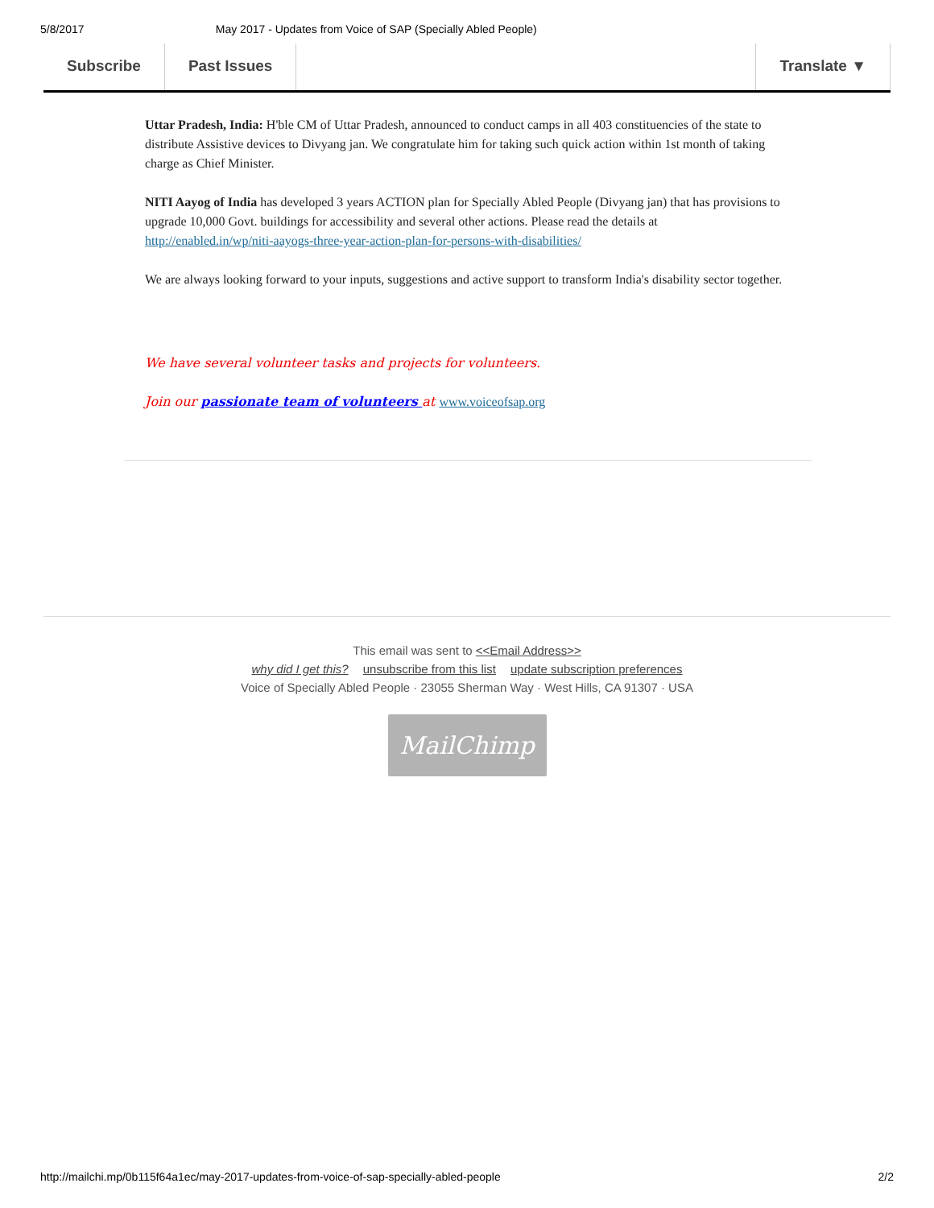5/8/2017 May 2017 - Updates from Voice of SAP (Specially Abled People)
Subscribe Past Issues Translate ▼
Uttar Pradesh, India: H'ble CM of Uttar Pradesh, announced to conduct camps in all 403 constituencies of the state to distribute Assistive devices to Divyang jan. We congratulate him for taking such quick action within 1st month of taking charge as Chief Minister.
NITI Aayog of India has developed 3 years ACTION plan for Specially Abled People (Divyang jan) that has provisions to upgrade 10,000 Govt. buildings for accessibility and several other actions. Please read the details at http://enabled.in/wp/niti-aayogs-three-year-action-plan-for-persons-with-disabilities/
We are always looking forward to your inputs, suggestions and active support to transform India's disability sector together.
We have several volunteer tasks and projects for volunteers.
Join our passionate team of volunteers at www.voiceofsap.org
This email was sent to <<Email Address>>
why did I get this? unsubscribe from this list update subscription preferences
Voice of Specially Abled People · 23055 Sherman Way · West Hills, CA 91307 · USA
MailChimp
http://mailchi.mp/0b115f64a1ec/may-2017-updates-from-voice-of-sap-specially-abled-people 2/2